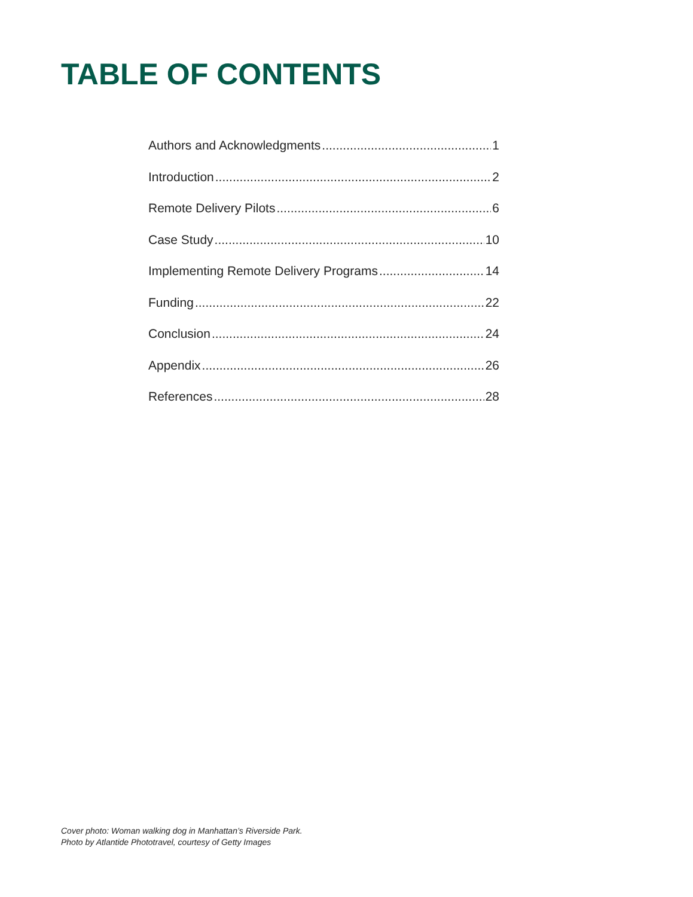TABLE OF CONTENTS
Authors and Acknowledgments 1
Introduction 2
Remote Delivery Pilots 6
Case Study 10
Implementing Remote Delivery Programs 14
Funding 22
Conclusion 24
Appendix 26
References 28
Cover photo: Woman walking dog in Manhattan’s Riverside Park.
Photo by Atlantide Phototravel, courtesy of Getty Images